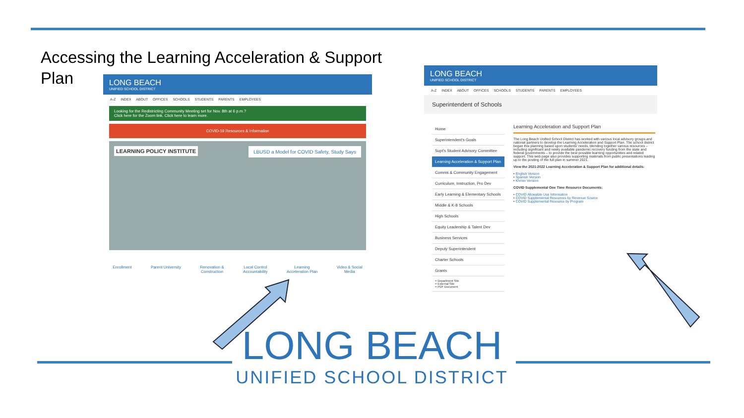Accessing the Learning Acceleration & Support Plan
LONG BEACH
UNIFIED SCHOOL DISTRICT
A-Z INDEX ABOUT OFFICES SCHOOLS STUDENTS PARENTS EMPLOYEES
Looking for the Redistricting Community Meeting set for Nov. 8th at 6 p.m.?
Click here for the Zoom link. Click here to learn more.
COVID-19 Resources & Information
LEARNING POLICY INSTITUTE LBUSD a Model for COVID Safety, Study Says
Enrollment Parent University Renovation &
Construction
Local Control
Accountability
Learning
Acceleration Plan
Video & Social
Media
LONG BEACH
UNIFIED SCHOOL DISTRICT
A-Z INDEX ABOUT OFFICES SCHOOLS STUDENTS PARENTS EMPLOYEES
Superintendent of Schools
Home
Superintendent's Goals
Supt's Student Advisory Committee
Learning Acceleration & Support Plan
Comms & Community Engagement
Curriculum, Instruction, Pro Dev
Early Learning & Elementary Schools
Middle & K-8 Schools
High Schools
Equity Leadership & Talent Dev
Business Services
Deputy Superintendent
Charter Schools
Grants
= Department Site
= External Site
= PDF Document
Learning Acceleration and Support Plan
The Long Beach Unified School District has worked with various local advisory groups and national partners to develop the Learning Acceleration and Support Plan. The school district began this planning based upon students' needs, blending together various resources – including significant and newly available pandemic recovery funding from the state and federal governments – to provide the best possible learning opportunities and related support. This web page also provides supporting materials from public presentations leading up to the posting of the full plan in summer 2021.
View the 2021-2022 Learning Acceleration & Support Plan for additional details:
• English Version
• Spanish Version
• Khmer Version
COVID Supplemental One Time Resource Documents:
• COVID Allowable Use Information
• COVID Supplemental Resources by Revenue Source
• COVID Supplemental Resource by Program
LONG BEACH
UNIFIED SCHOOL DISTRICT